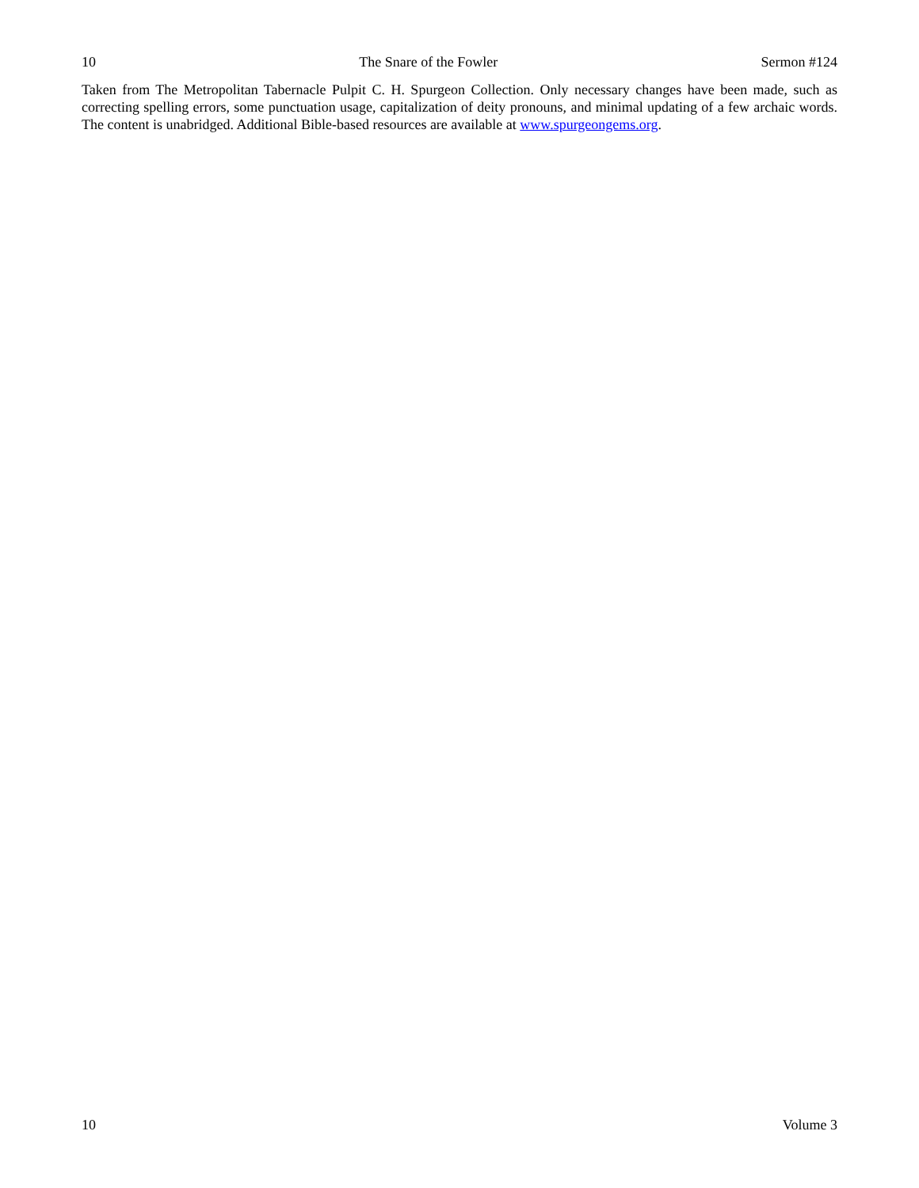10 The Snare of the Fowler Sermon #124
Taken from The Metropolitan Tabernacle Pulpit C. H. Spurgeon Collection. Only necessary changes have been made, such as correcting spelling errors, some punctuation usage, capitalization of deity pronouns, and minimal updating of a few archaic words. The content is unabridged. Additional Bible-based resources are available at www.spurgeongems.org.
10 Volume 3